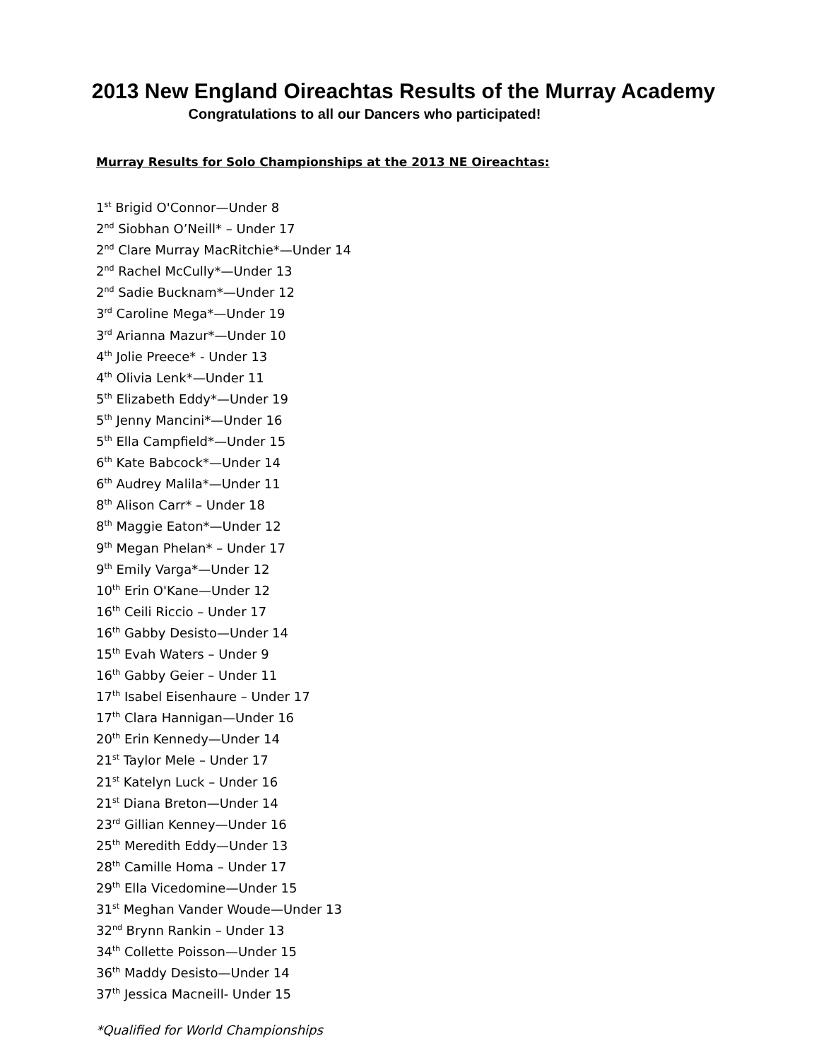2013 New England Oireachtas Results of the Murray Academy
Congratulations to all our Dancers who participated!
Murray Results for Solo Championships at the 2013 NE Oireachtas:
1<sup>st</sup> Brigid O'Connor—Under 8
2<sup>nd</sup> Siobhan O’Neill* – Under 17
2<sup>nd</sup> Clare Murray MacRitchie*—Under 14
2<sup>nd</sup> Rachel McCully*—Under 13
2<sup>nd</sup> Sadie Bucknam*—Under 12
3<sup>rd</sup> Caroline Mega*—Under 19
3<sup>rd</sup> Arianna Mazur*—Under 10
4<sup>th</sup> Jolie Preece* - Under 13
4<sup>th</sup> Olivia Lenk*—Under 11
5<sup>th</sup> Elizabeth Eddy*—Under 19
5<sup>th</sup> Jenny Mancini*—Under 16
5<sup>th</sup> Ella Campfield*—Under 15
6<sup>th</sup> Kate Babcock*—Under 14
6<sup>th</sup> Audrey Malila*—Under 11
8<sup>th</sup> Alison Carr* – Under 18
8<sup>th</sup> Maggie Eaton*—Under 12
9<sup>th</sup> Megan Phelan* – Under 17
9<sup>th</sup> Emily Varga*—Under 12
10<sup>th</sup> Erin O'Kane—Under 12
16<sup>th</sup> Ceili Riccio – Under 17
16<sup>th</sup> Gabby Desisto—Under 14
15<sup>th</sup> Evah Waters – Under 9
16<sup>th</sup> Gabby Geier – Under 11
17<sup>th</sup> Isabel Eisenhaure – Under 17
17<sup>th</sup> Clara Hannigan—Under 16
20<sup>th</sup> Erin Kennedy—Under 14
21<sup>st</sup> Taylor Mele – Under 17
21<sup>st</sup> Katelyn Luck – Under 16
21<sup>st</sup> Diana Breton—Under 14
23<sup>rd</sup> Gillian Kenney—Under 16
25<sup>th</sup> Meredith Eddy—Under 13
28<sup>th</sup> Camille Homa – Under 17
29<sup>th</sup> Ella Vicedomine—Under 15
31<sup>st</sup> Meghan Vander Woude—Under 13
32<sup>nd</sup> Brynn Rankin – Under 13
34<sup>th</sup> Collette Poisson—Under 15
36<sup>th</sup> Maddy Desisto—Under 14
37<sup>th</sup> Jessica Macneill- Under 15
*Qualified for World Championships